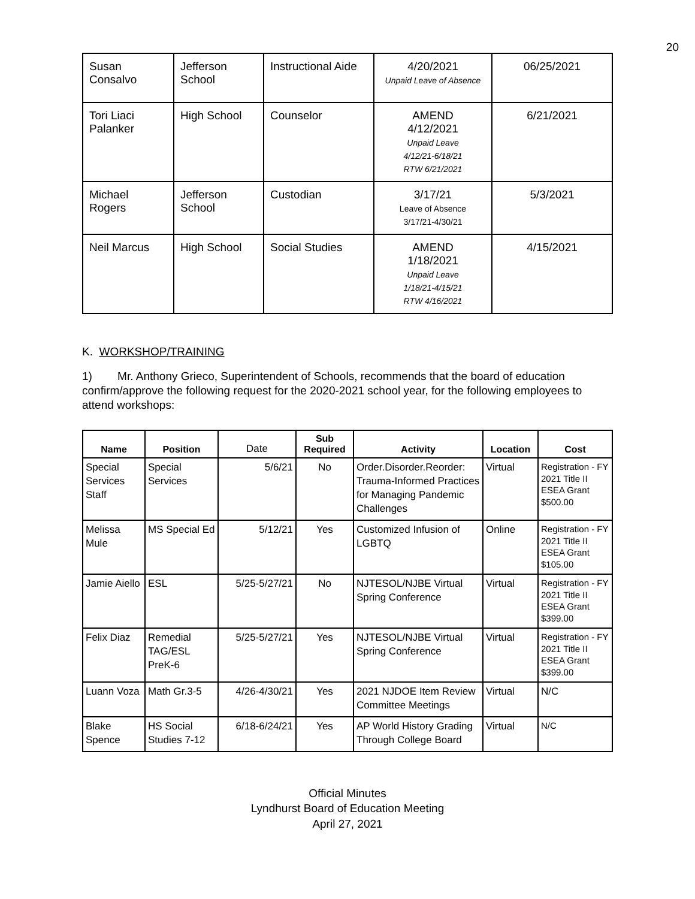20
| Susan Consalvo | Jefferson School | Instructional Aide | 4/20/2021 Unpaid Leave of Absence | 06/25/2021 |
| Tori Liaci Palanker | High School | Counselor | AMEND 4/12/2021 Unpaid Leave 4/12/21-6/18/21 RTW 6/21/2021 | 6/21/2021 |
| Michael Rogers | Jefferson School | Custodian | 3/17/21 Leave of Absence 3/17/21-4/30/21 | 5/3/2021 |
| Neil Marcus | High School | Social Studies | AMEND 1/18/2021 Unpaid Leave 1/18/21-4/15/21 RTW 4/16/2021 | 4/15/2021 |
K. WORKSHOP/TRAINING
1) Mr. Anthony Grieco, Superintendent of Schools, recommends that the board of education confirm/approve the following request for the 2020-2021 school year, for the following employees to attend workshops:
| Name | Position | Date | Sub Required | Activity | Location | Cost |
| --- | --- | --- | --- | --- | --- | --- |
| Special Services Staff | Special Services | 5/6/21 | No | Order.Disorder.Reorder: Trauma-Informed Practices for Managing Pandemic Challenges | Virtual | Registration - FY 2021 Title II ESEA Grant $500.00 |
| Melissa Mule | MS Special Ed | 5/12/21 | Yes | Customized Infusion of LGBTQ | Online | Registration - FY 2021 Title II ESEA Grant $105.00 |
| Jamie Aiello | ESL | 5/25-5/27/21 | No | NJTESOL/NJBE Virtual Spring Conference | Virtual | Registration - FY 2021 Title II ESEA Grant $399.00 |
| Felix Diaz | Remedial TAG/ESL PreK-6 | 5/25-5/27/21 | Yes | NJTESOL/NJBE Virtual Spring Conference | Virtual | Registration - FY 2021 Title II ESEA Grant $399.00 |
| Luann Voza | Math Gr.3-5 | 4/26-4/30/21 | Yes | 2021 NJDOE Item Review Committee Meetings | Virtual | N/C |
| Blake Spence | HS Social Studies 7-12 | 6/18-6/24/21 | Yes | AP World History Grading Through College Board | Virtual | N/C |
Official Minutes
Lyndhurst Board of Education Meeting
April 27, 2021